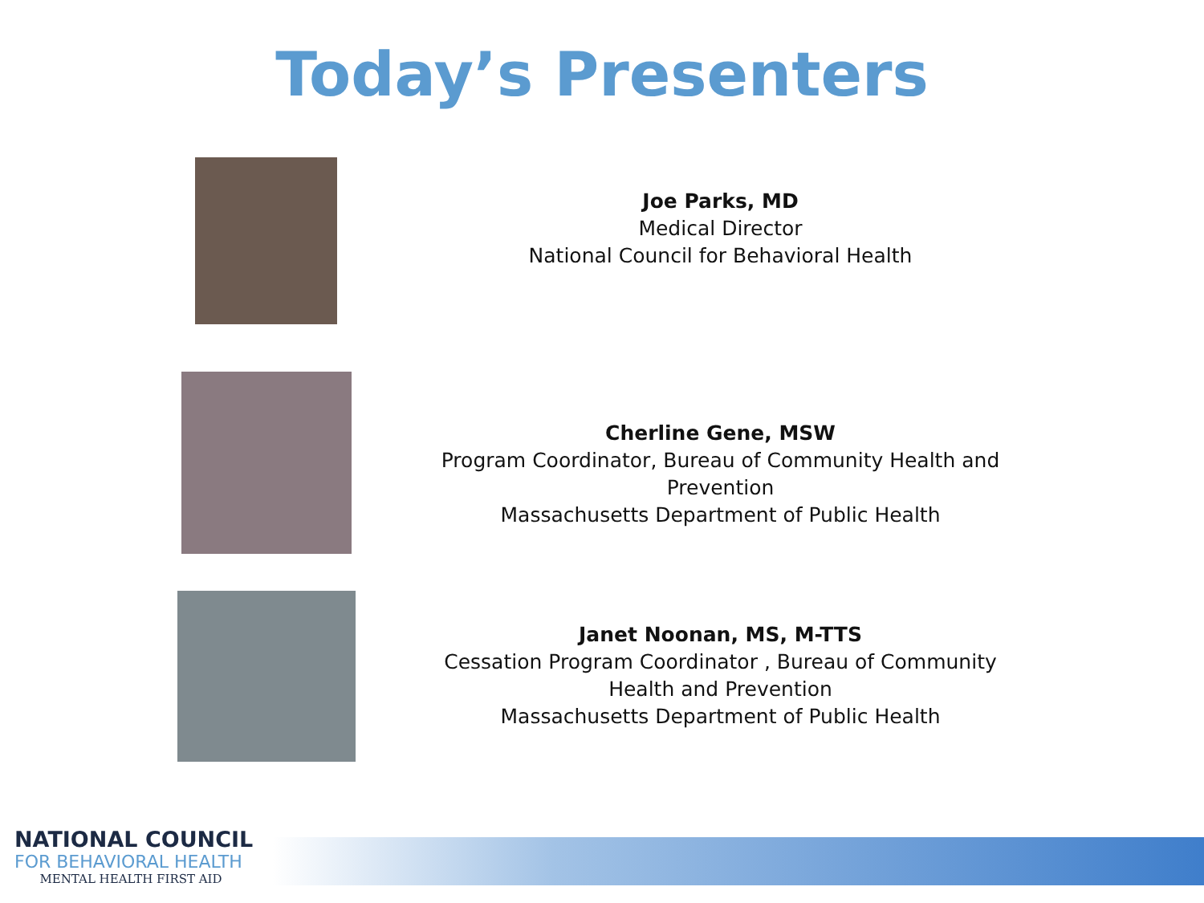Today’s Presenters
Joe Parks, MD
Medical Director
National Council for Behavioral Health
Cherline Gene, MSW
Program Coordinator, Bureau of Community Health and Prevention
Massachusetts Department of Public Health
Janet Noonan, MS, M-TTS
Cessation Program Coordinator , Bureau of Community Health and Prevention
Massachusetts Department of Public Health
NATIONAL COUNCIL
FOR BEHAVIORAL HEALTH
MENTAL HEALTH FIRST AID